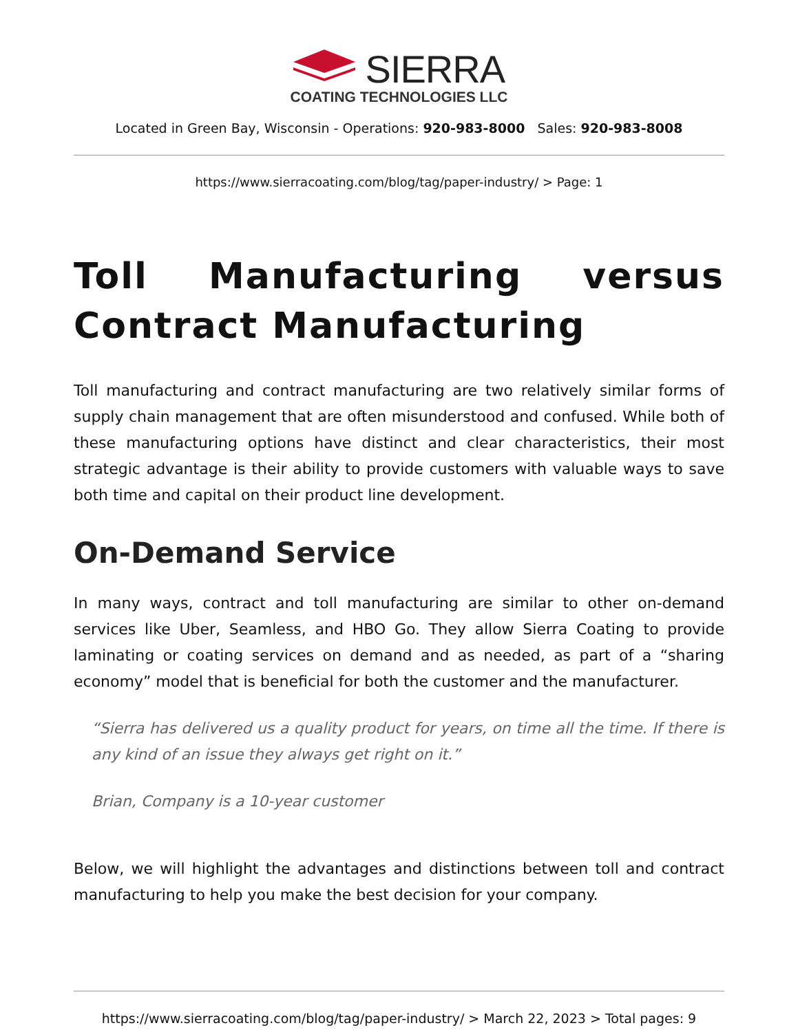SIERRA
COATING TECHNOLOGIES LLC
Located in Green Bay, Wisconsin - Operations: 920-983-8000 Sales: 920-983-8008
https://www.sierracoating.com/blog/tag/paper-industry/ > Page: 1
Toll Manufacturing versus Contract Manufacturing
Toll manufacturing and contract manufacturing are two relatively similar forms of supply chain management that are often misunderstood and confused. While both of these manufacturing options have distinct and clear characteristics, their most strategic advantage is their ability to provide customers with valuable ways to save both time and capital on their product line development.
On-Demand Service
In many ways, contract and toll manufacturing are similar to other on-demand services like Uber, Seamless, and HBO Go. They allow Sierra Coating to provide laminating or coating services on demand and as needed, as part of a “sharing economy” model that is beneficial for both the customer and the manufacturer.
“Sierra has delivered us a quality product for years, on time all the time. If there is any kind of an issue they always get right on it.”
Brian, Company is a 10-year customer
Below, we will highlight the advantages and distinctions between toll and contract manufacturing to help you make the best decision for your company.
https://www.sierracoating.com/blog/tag/paper-industry/ > March 22, 2023 > Total pages: 9